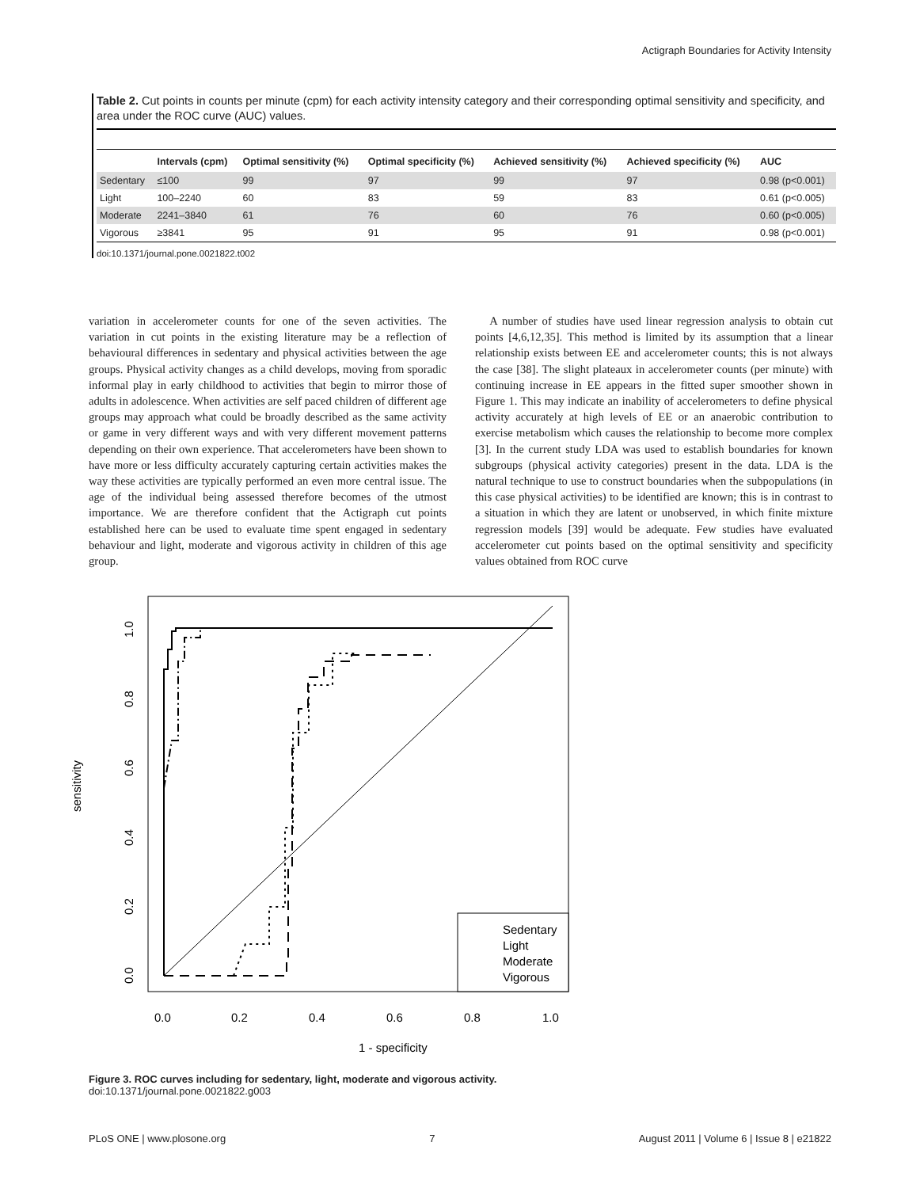Actigraph Boundaries for Activity Intensity
Table 2. Cut points in counts per minute (cpm) for each activity intensity category and their corresponding optimal sensitivity and specificity, and area under the ROC curve (AUC) values.
| | Intervals (cpm) | Optimal sensitivity (%) | Optimal specificity (%) | Achieved sensitivity (%) | Achieved specificity (%) | AUC |
| --- | --- | --- | --- | --- | --- | --- |
| Sedentary | ≤100 | 99 | 97 | 99 | 97 | 0.98 (p<0.001) |
| Light | 100–2240 | 60 | 83 | 59 | 83 | 0.61 (p<0.005) |
| Moderate | 2241–3840 | 61 | 76 | 60 | 76 | 0.60 (p<0.005) |
| Vigorous | ≥3841 | 95 | 91 | 95 | 91 | 0.98 (p<0.001) |
doi:10.1371/journal.pone.0021822.t002
variation in accelerometer counts for one of the seven activities. The variation in cut points in the existing literature may be a reflection of behavioural differences in sedentary and physical activities between the age groups. Physical activity changes as a child develops, moving from sporadic informal play in early childhood to activities that begin to mirror those of adults in adolescence. When activities are self paced children of different age groups may approach what could be broadly described as the same activity or game in very different ways and with very different movement patterns depending on their own experience. That accelerometers have been shown to have more or less difficulty accurately capturing certain activities makes the way these activities are typically performed an even more central issue. The age of the individual being assessed therefore becomes of the utmost importance. We are therefore confident that the Actigraph cut points established here can be used to evaluate time spent engaged in sedentary behaviour and light, moderate and vigorous activity in children of this age group.
A number of studies have used linear regression analysis to obtain cut points [4,6,12,35]. This method is limited by its assumption that a linear relationship exists between EE and accelerometer counts; this is not always the case [38]. The slight plateaux in accelerometer counts (per minute) with continuing increase in EE appears in the fitted super smoother shown in Figure 1. This may indicate an inability of accelerometers to define physical activity accurately at high levels of EE or an anaerobic contribution to exercise metabolism which causes the relationship to become more complex [3]. In the current study LDA was used to establish boundaries for known subgroups (physical activity categories) present in the data. LDA is the natural technique to use to construct boundaries when the subpopulations (in this case physical activities) to be identified are known; this is in contrast to a situation in which they are latent or unobserved, in which finite mixture regression models [39] would be adequate. Few studies have evaluated accelerometer cut points based on the optimal sensitivity and specificity values obtained from ROC curve
Sedentary
Light
Moderate
Vigorous
0.0
0.2
0.4
0.6
0.8
1.0
1 - specificity
0.0
0.2
0.4
0.6
0.8
1.0
sensitivity
Figure 3. ROC curves including for sedentary, light, moderate and vigorous activity.
doi:10.1371/journal.pone.0021822.g003
PLoS ONE | www.plosone.org 7 August 2011 | Volume 6 | Issue 8 | e21822